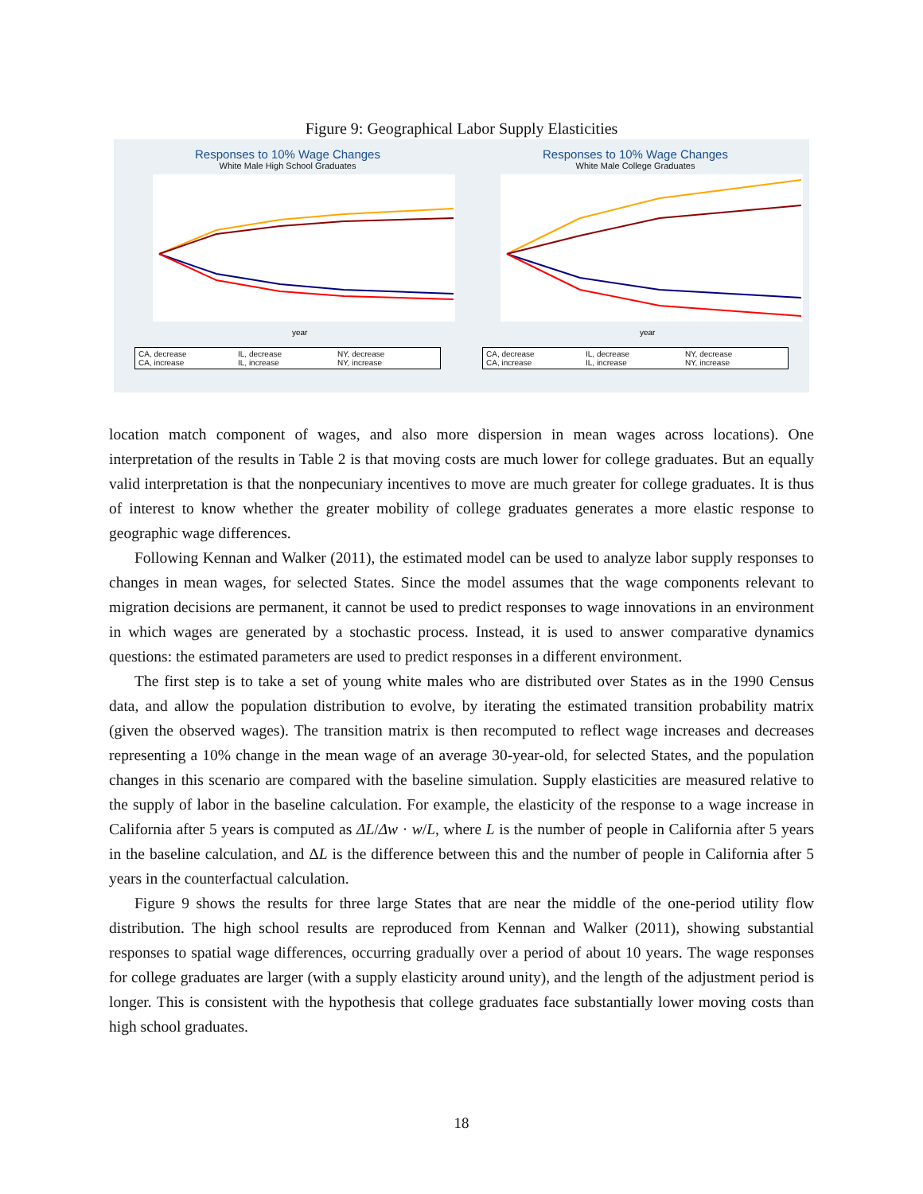Figure 9: Geographical Labor Supply Elasticities
Responses to 10% Wage Changes
White Male High School Graduates
year
CA, decrease IL, decrease NY, decrease CA, increase IL, increase NY, increase
Responses to 10% Wage Changes
White Male College Graduates
year
CA, decrease IL, decrease NY, decrease CA, increase IL, increase NY, increase
location match component of wages, and also more dispersion in mean wages across locations). One interpretation of the results in Table 2 is that moving costs are much lower for college graduates. But an equally valid interpretation is that the nonpecuniary incentives to move are much greater for college graduates. It is thus of interest to know whether the greater mobility of college graduates generates a more elastic response to geographic wage differences.
Following Kennan and Walker (2011), the estimated model can be used to analyze labor supply responses to changes in mean wages, for selected States. Since the model assumes that the wage components relevant to migration decisions are permanent, it cannot be used to predict responses to wage innovations in an environment in which wages are generated by a stochastic process. Instead, it is used to answer comparative dynamics questions: the estimated parameters are used to predict responses in a different environment.
The first step is to take a set of young white males who are distributed over States as in the 1990 Census data, and allow the population distribution to evolve, by iterating the estimated transition probability matrix (given the observed wages). The transition matrix is then recomputed to reflect wage increases and decreases representing a 10% change in the mean wage of an average 30-year-old, for selected States, and the population changes in this scenario are compared with the baseline simulation. Supply elasticities are measured relative to the supply of labor in the baseline calculation. For example, the elasticity of the response to a wage increase in California after 5 years is computed as ΔL/Δw · w/L, where L is the number of people in California after 5 years in the baseline calculation, and ΔL is the difference between this and the number of people in California after 5 years in the counterfactual calculation.
Figure 9 shows the results for three large States that are near the middle of the one-period utility flow distribution. The high school results are reproduced from Kennan and Walker (2011), showing substantial responses to spatial wage differences, occurring gradually over a period of about 10 years. The wage responses for college graduates are larger (with a supply elasticity around unity), and the length of the adjustment period is longer. This is consistent with the hypothesis that college graduates face substantially lower moving costs than high school graduates.
18